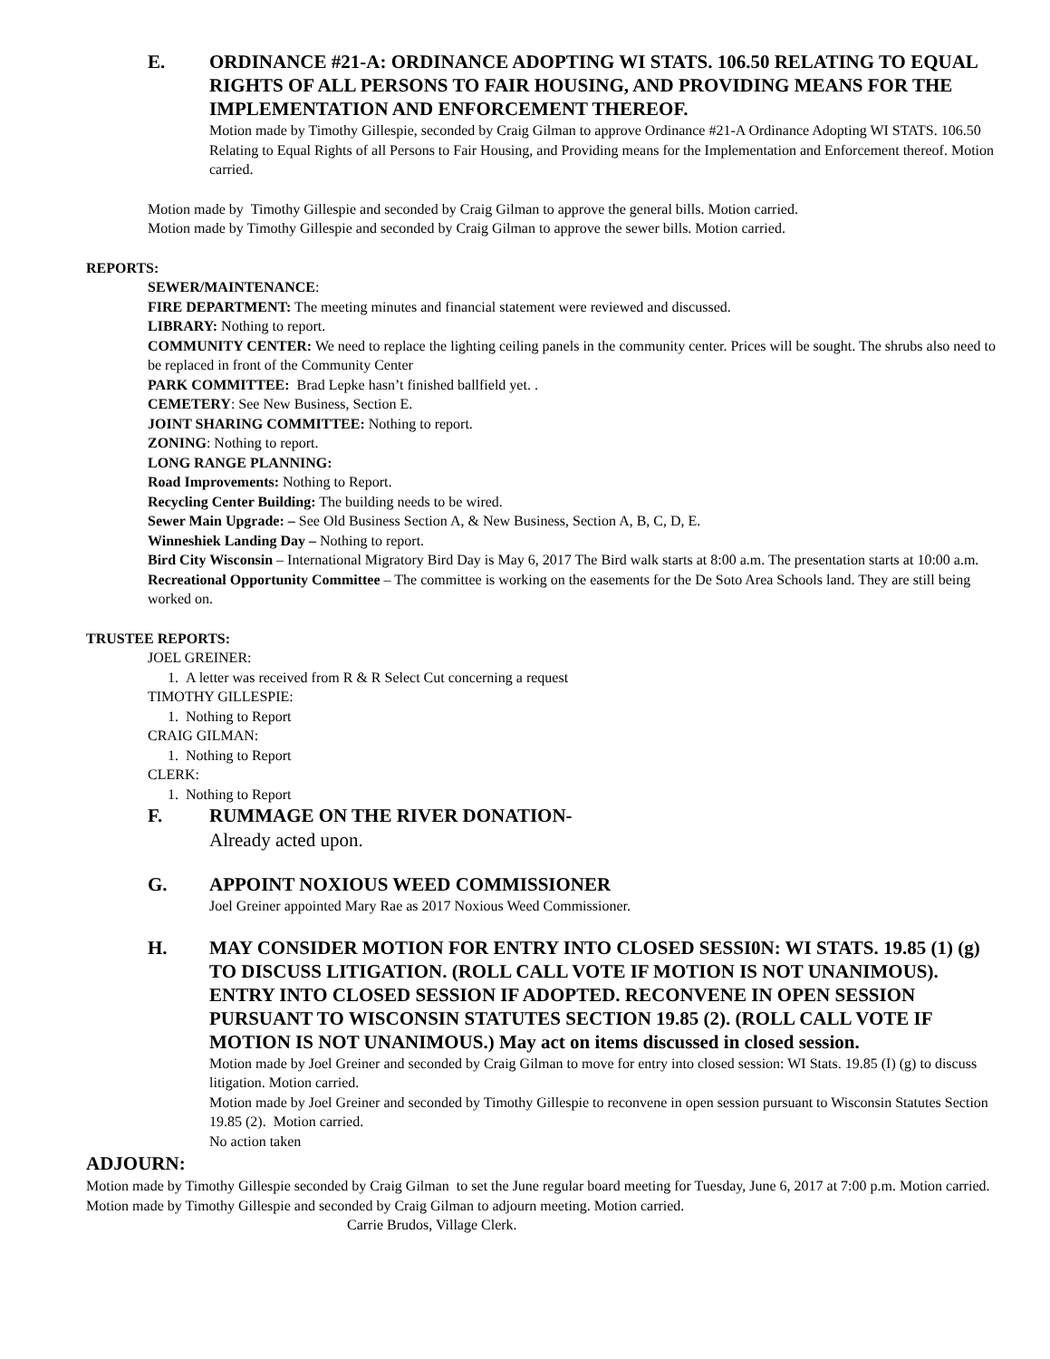E. ORDINANCE #21-A: ORDINANCE ADOPTING WI STATS. 106.50 RELATING TO EQUAL RIGHTS OF ALL PERSONS TO FAIR HOUSING, AND PROVIDING MEANS FOR THE IMPLEMENTATION AND ENFORCEMENT THEREOF.
Motion made by Timothy Gillespie, seconded by Craig Gilman to approve Ordinance #21-A Ordinance Adopting WI STATS. 106.50 Relating to Equal Rights of all Persons to Fair Housing, and Providing means for the Implementation and Enforcement thereof. Motion carried.
Motion made by Timothy Gillespie and seconded by Craig Gilman to approve the general bills. Motion carried.
Motion made by Timothy Gillespie and seconded by Craig Gilman to approve the sewer bills. Motion carried.
REPORTS:
SEWER/MAINTENANCE:
FIRE DEPARTMENT: The meeting minutes and financial statement were reviewed and discussed.
LIBRARY: Nothing to report.
COMMUNITY CENTER: We need to replace the lighting ceiling panels in the community center. Prices will be sought. The shrubs also need to be replaced in front of the Community Center
PARK COMMITTEE: Brad Lepke hasn’t finished ballfield yet. .
CEMETERY: See New Business, Section E.
JOINT SHARING COMMITTEE: Nothing to report.
ZONING: Nothing to report.
LONG RANGE PLANNING:
Road Improvements: Nothing to Report.
Recycling Center Building: The building needs to be wired.
Sewer Main Upgrade: – See Old Business Section A, & New Business, Section A, B, C, D, E.
Winneshiek Landing Day – Nothing to report.
Bird City Wisconsin – International Migratory Bird Day is May 6, 2017 The Bird walk starts at 8:00 a.m. The presentation starts at 10:00 a.m.
Recreational Opportunity Committee – The committee is working on the easements for the De Soto Area Schools land. They are still being worked on.
TRUSTEE REPORTS:
JOEL GREINER:
1. A letter was received from R & R Select Cut concerning a request
TIMOTHY GILLESPIE:
1. Nothing to Report
CRAIG GILMAN:
1. Nothing to Report
CLERK:
1. Nothing to Report
F. RUMMAGE ON THE RIVER DONATION-
Already acted upon.
G. APPOINT NOXIOUS WEED COMMISSIONER
Joel Greiner appointed Mary Rae as 2017 Noxious Weed Commissioner.
H. MAY CONSIDER MOTION FOR ENTRY INTO CLOSED SESSI0N: WI STATS. 19.85 (1) (g) TO DISCUSS LITIGATION. (ROLL CALL VOTE IF MOTION IS NOT UNANIMOUS). ENTRY INTO CLOSED SESSION IF ADOPTED. RECONVENE IN OPEN SESSION PURSUANT TO WISCONSIN STATUTES SECTION 19.85 (2). (ROLL CALL VOTE IF MOTION IS NOT UNANIMOUS.) May act on items discussed in closed session.
Motion made by Joel Greiner and seconded by Craig Gilman to move for entry into closed session: WI Stats. 19.85 (I) (g) to discuss litigation. Motion carried.
Motion made by Joel Greiner and seconded by Timothy Gillespie to reconvene in open session pursuant to Wisconsin Statutes Section 19.85 (2). Motion carried.
No action taken
ADJOURN:
Motion made by Timothy Gillespie seconded by Craig Gilman to set the June regular board meeting for Tuesday, June 6, 2017 at 7:00 p.m. Motion carried.
Motion made by Timothy Gillespie and seconded by Craig Gilman to adjourn meeting. Motion carried.
Carrie Brudos, Village Clerk.